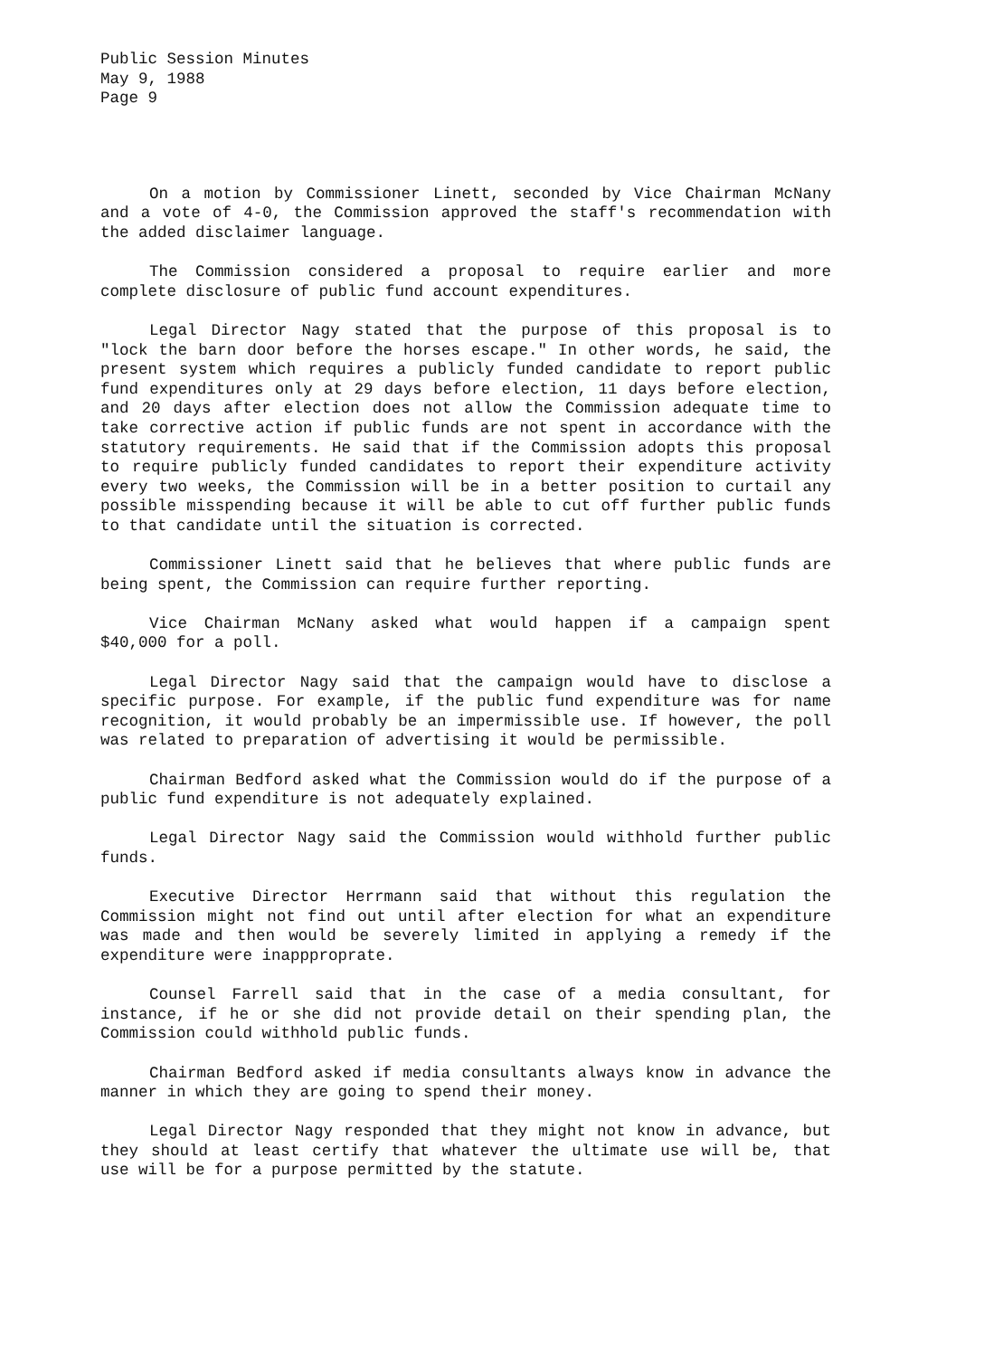Public Session Minutes
May 9, 1988
Page 9
On a motion by Commissioner Linett, seconded by Vice Chairman McNany and a vote of 4-0, the Commission approved the staff's recommendation with the added disclaimer language.
The Commission considered a proposal to require earlier and more complete disclosure of public fund account expenditures.
Legal Director Nagy stated that the purpose of this proposal is to "lock the barn door before the horses escape." In other words, he said, the present system which requires a publicly funded candidate to report public fund expenditures only at 29 days before election, 11 days before election, and 20 days after election does not allow the Commission adequate time to take corrective action if public funds are not spent in accordance with the statutory requirements. He said that if the Commission adopts this proposal to require publicly funded candidates to report their expenditure activity every two weeks, the Commission will be in a better position to curtail any possible misspending because it will be able to cut off further public funds to that candidate until the situation is corrected.
Commissioner Linett said that he believes that where public funds are being spent, the Commission can require further reporting.
Vice Chairman McNany asked what would happen if a campaign spent $40,000 for a poll.
Legal Director Nagy said that the campaign would have to disclose a specific purpose. For example, if the public fund expenditure was for name recognition, it would probably be an impermissible use. If however, the poll was related to preparation of advertising it would be permissible.
Chairman Bedford asked what the Commission would do if the purpose of a public fund expenditure is not adequately explained.
Legal Director Nagy said the Commission would withhold further public funds.
Executive Director Herrmann said that without this regulation the Commission might not find out until after election for what an expenditure was made and then would be severely limited in applying a remedy if the expenditure were inappproprate.
Counsel Farrell said that in the case of a media consultant, for instance, if he or she did not provide detail on their spending plan, the Commission could withhold public funds.
Chairman Bedford asked if media consultants always know in advance the manner in which they are going to spend their money.
Legal Director Nagy responded that they might not know in advance, but they should at least certify that whatever the ultimate use will be, that use will be for a purpose permitted by the statute.